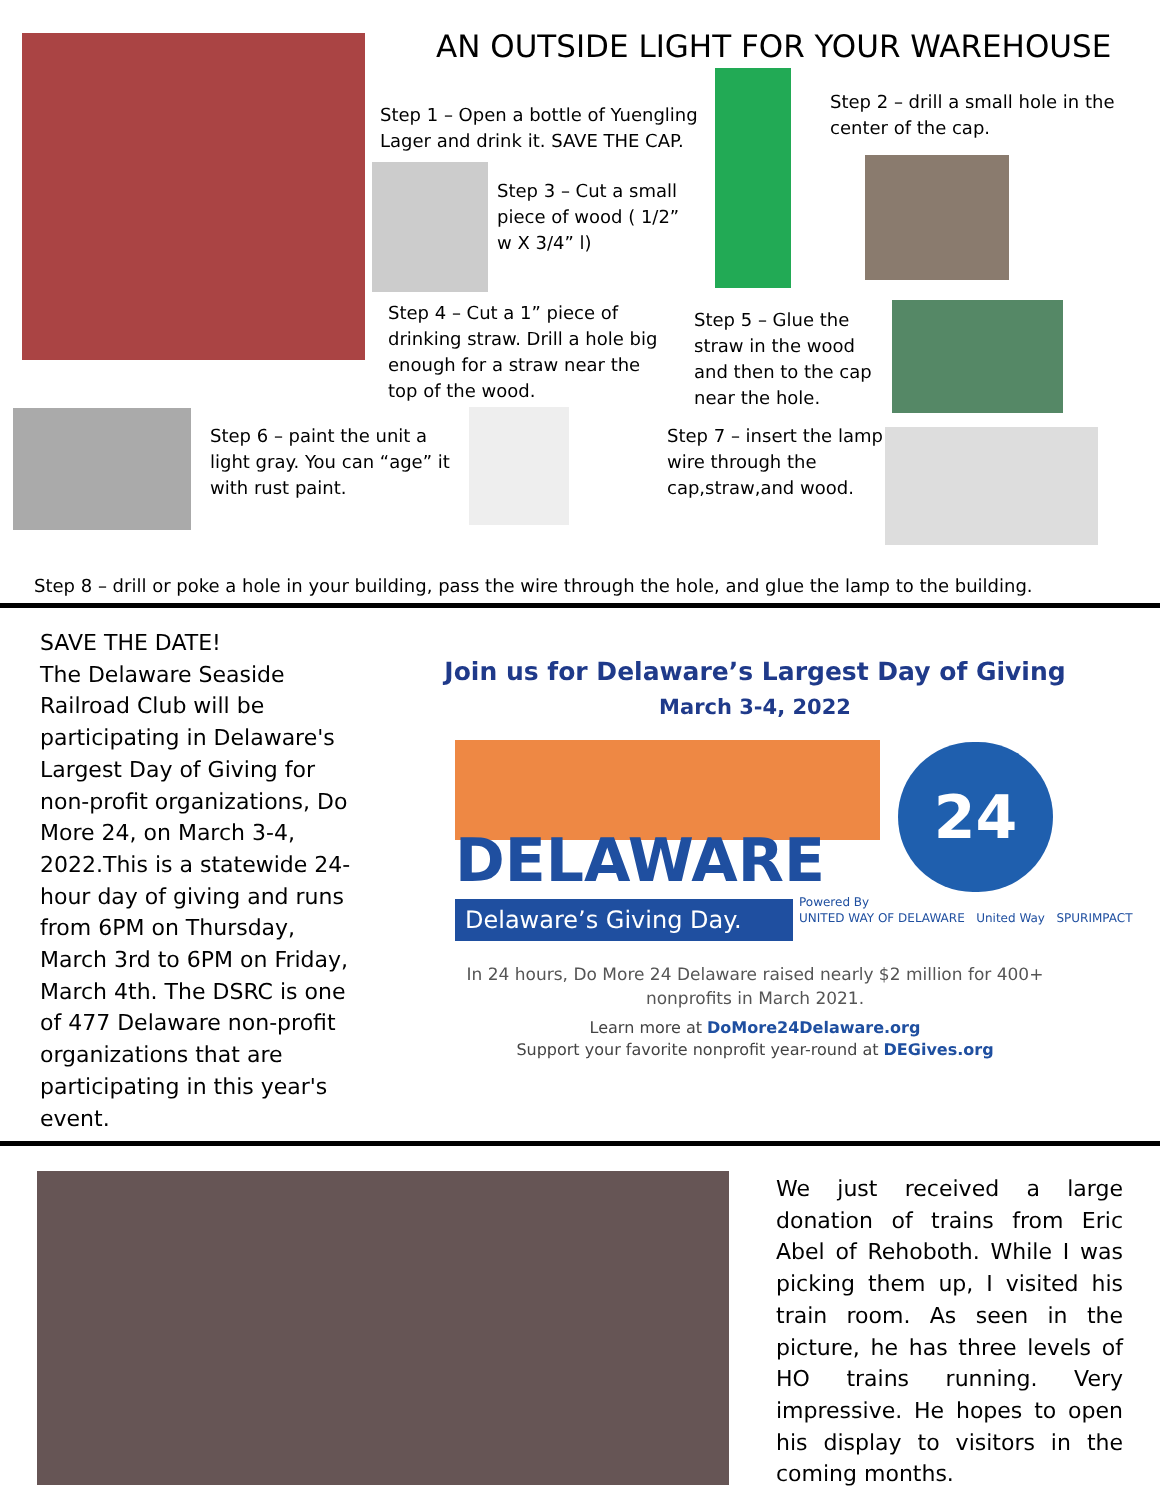AN OUTSIDE LIGHT FOR YOUR WAREHOUSE
Step 1 – Open a bottle of Yuengling Lager and drink it. SAVE THE CAP.
Step 2 – drill a small hole in the center of the cap.
Step 3 – Cut a small piece of wood ( 1/2” w X 3/4” l)
Step 4 – Cut a 1” piece of drinking straw. Drill a hole big enough for a straw near the top of the wood.
Step 5 – Glue the straw in the wood and then to the cap near the hole.
Step 6 – paint the unit a light gray. You can “age” it with rust paint.
Step 7 – insert the lamp wire through the cap,straw,and wood.
Step 8 – drill or poke a hole in your building, pass the wire through the hole, and glue the lamp to the building.
SAVE THE DATE!
The Delaware Seaside Railroad Club will be participating in Delaware's Largest Day of Giving for non-profit organizations, Do More 24, on March 3-4, 2022.This is a statewide 24-hour day of giving and runs from 6PM on Thursday, March 3rd to 6PM on Friday, March 4th. The DSRC is one of 477 Delaware non-profit organizations that are participating in this year's event.
Join us for Delaware’s Largest Day of Giving
March 3-4, 2022
DELAWARE
24
Delaware’s Giving Day.
Powered By
UNITED WAY OF DELAWARE United Way SPURIMPACT
In 24 hours, Do More 24 Delaware raised nearly $2 million for 400+ nonprofits in March 2021.
Learn more at DoMore24Delaware.org
Support your favorite nonprofit year-round at DEGives.org
We just received a large donation of trains from Eric Abel of Rehoboth. While I was picking them up, I visited his train room. As seen in the picture, he has three levels of HO trains running. Very impressive. He hopes to open his display to visitors in the coming months.